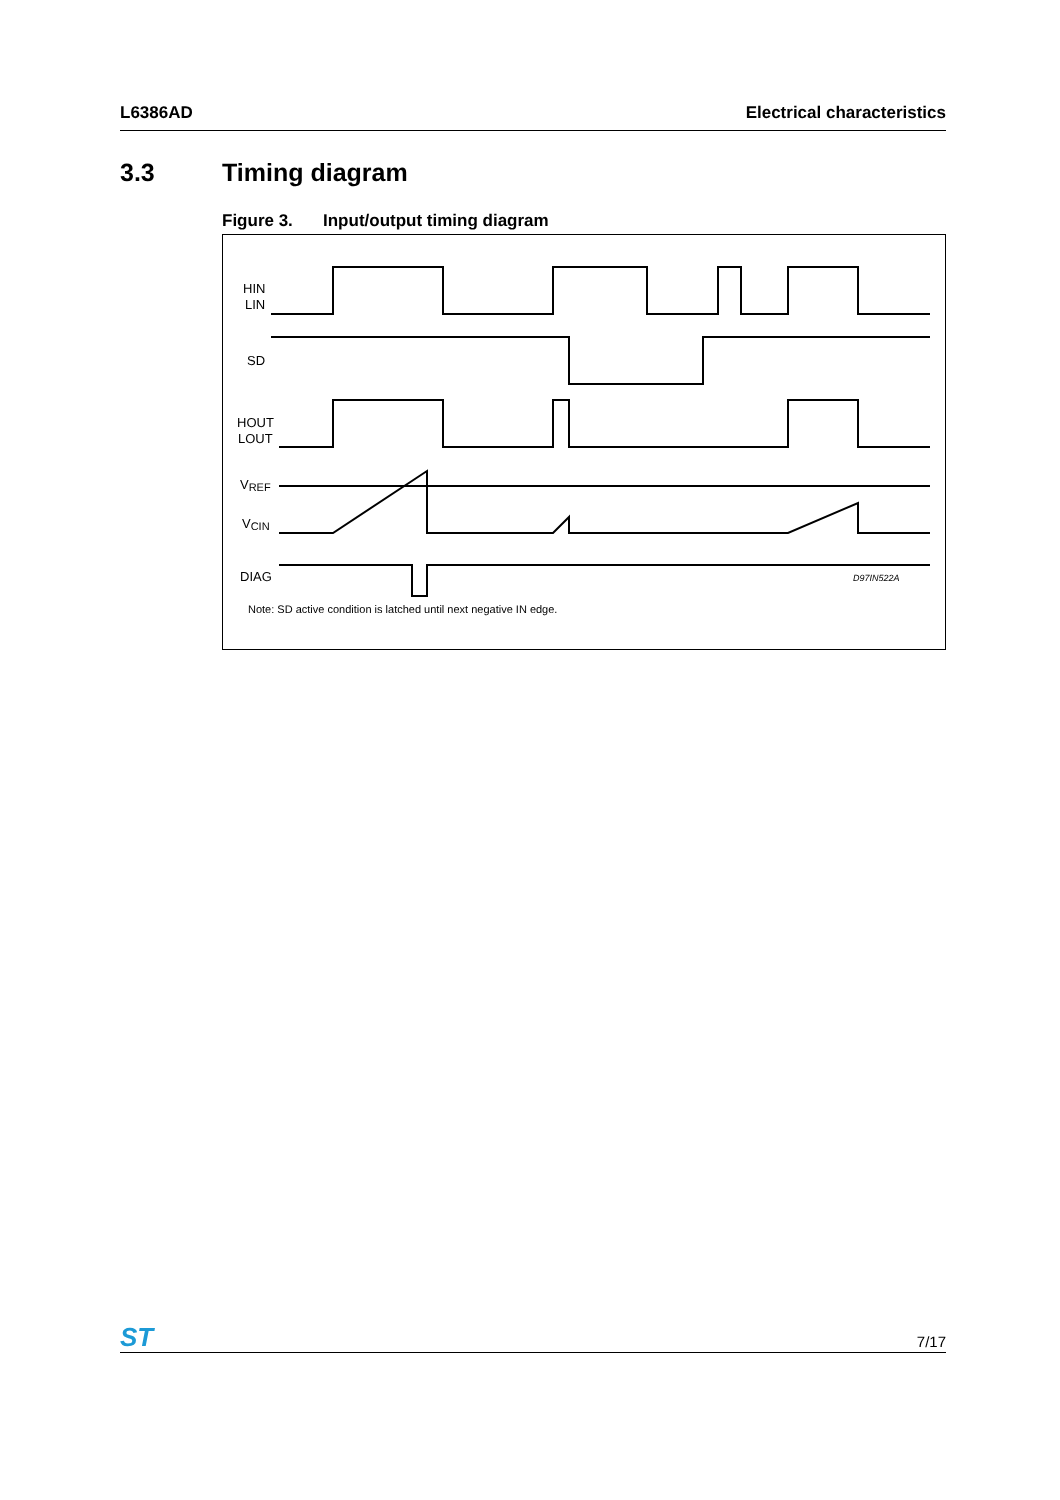L6386AD Electrical characteristics
3.3 Timing diagram
Figure 3. Input/output timing diagram
HIN
LIN
SD
HOUT
LOUT
VREF
VCIN
DIAG
D97IN522A
Note: SD active condition is latched until next negative IN edge.
ST
7/17